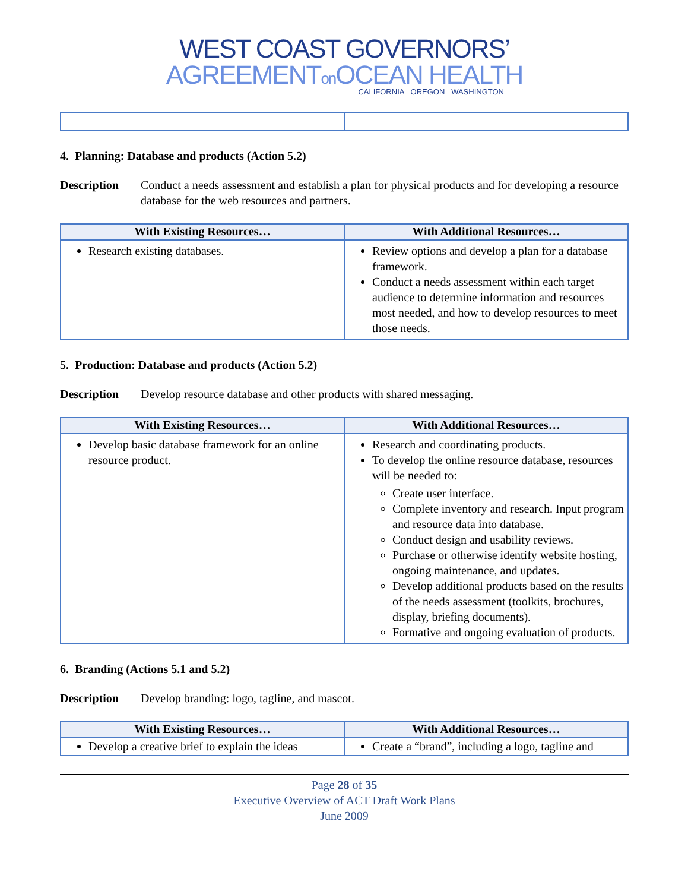WEST COAST GOVERNORS’
AGREEMENTon OCEAN HEALTH
CALIFORNIA OREGON WASHINGTON
4. Planning: Database and products (Action 5.2)
Description Conduct a needs assessment and establish a plan for physical products and for developing a resource database for the web resources and partners.
| With Existing Resources… | With Additional Resources… |
| --- | --- |
| Research existing databases. | Review options and develop a plan for a database framework. Conduct a needs assessment within each target audience to determine information and resources most needed, and how to develop resources to meet those needs. |
5. Production: Database and products (Action 5.2)
Description Develop resource database and other products with shared messaging.
| With Existing Resources… | With Additional Resources… |
| --- | --- |
| Develop basic database framework for an online resource product. | Research and coordinating products. To develop the online resource database, resources will be needed to: Create user interface. Complete inventory and research. Input program and resource data into database. Conduct design and usability reviews. Purchase or otherwise identify website hosting, ongoing maintenance, and updates. Develop additional products based on the results of the needs assessment (toolkits, brochures, display, briefing documents). Formative and ongoing evaluation of products. |
6. Branding (Actions 5.1 and 5.2)
Description Develop branding: logo, tagline, and mascot.
| With Existing Resources… | With Additional Resources… |
| --- | --- |
| Develop a creative brief to explain the ideas | Create a “brand”, including a logo, tagline and |
Page 28 of 35
Executive Overview of ACT Draft Work Plans
June 2009